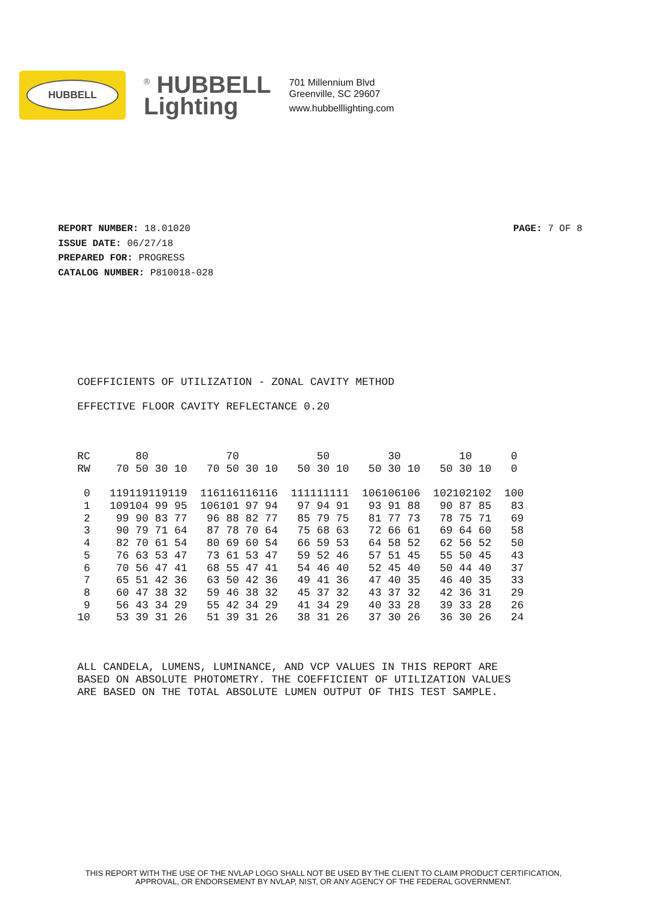HUBBELL
<sup>®</sup> HUBBELL
Lighting
701 Millennium Blvd
Greenville, SC 29607
www.hubbelllighting.com
REPORT NUMBER: 18.01020
ISSUE DATE: 06/27/18
PREPARED FOR: PROGRESS
CATALOG NUMBER: P810018-028
PAGE: 7 OF 8
COEFFICIENTS OF UTILIZATION - ZONAL CAVITY METHOD EFFECTIVE FLOOR CAVITY REFLECTANCE 0.20 RC 80 70 50 30 10 0 RW 70 50 30 10 70 50 30 10 50 30 10 50 30 10 50 30 10 0 0 119119119119 116116116116 111111111 106106106 102102102 100 1 109104 99 95 106101 97 94 97 94 91 93 91 88 90 87 85 83 2 99 90 83 77 96 88 82 77 85 79 75 81 77 73 78 75 71 69 3 90 79 71 64 87 78 70 64 75 68 63 72 66 61 69 64 60 58 4 82 70 61 54 80 69 60 54 66 59 53 64 58 52 62 56 52 50 5 76 63 53 47 73 61 53 47 59 52 46 57 51 45 55 50 45 43 6 70 56 47 41 68 55 47 41 54 46 40 52 45 40 50 44 40 37 7 65 51 42 36 63 50 42 36 49 41 36 47 40 35 46 40 35 33 8 60 47 38 32 59 46 38 32 45 37 32 43 37 32 42 36 31 29 9 56 43 34 29 55 42 34 29 41 34 29 40 33 28 39 33 28 26 10 53 39 31 26 51 39 31 26 38 31 26 37 30 26 36 30 26 24 ALL CANDELA, LUMENS, LUMINANCE, AND VCP VALUES IN THIS REPORT ARE BASED ON ABSOLUTE PHOTOMETRY. THE COEFFICIENT OF UTILIZATION VALUES ARE BASED ON THE TOTAL ABSOLUTE LUMEN OUTPUT OF THIS TEST SAMPLE.
THIS REPORT WITH THE USE OF THE NVLAP LOGO SHALL NOT BE USED BY THE CLIENT TO CLAIM PRODUCT CERTIFICATION,
APPROVAL, OR ENDORSEMENT BY NVLAP, NIST, OR ANY AGENCY OF THE FEDERAL GOVERNMENT.